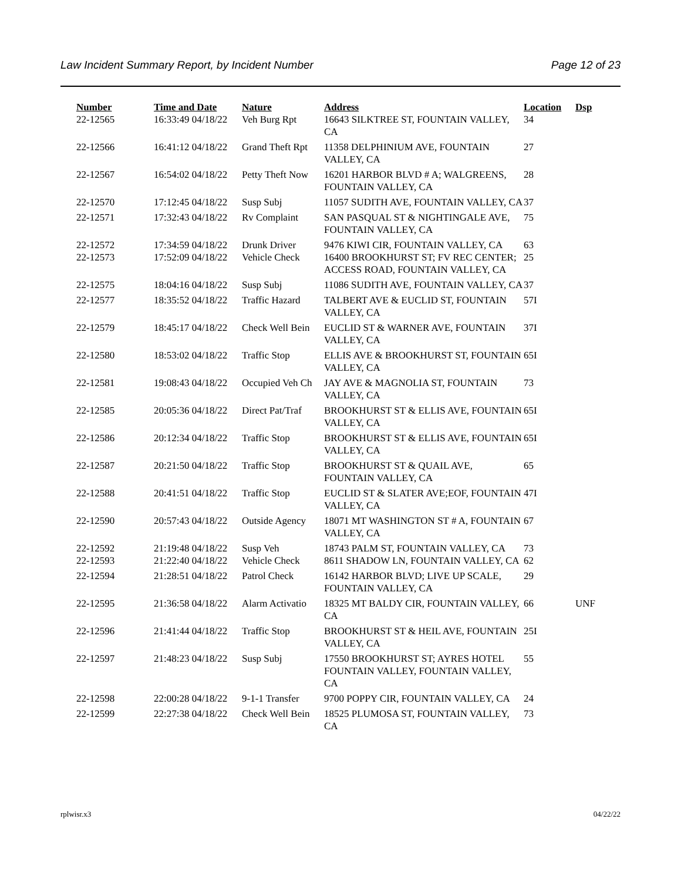Law Incident Summary Report, by Incident Number Page 12 of 23
| Number | Time and Date | Nature | Address | Location | Dsp |
| --- | --- | --- | --- | --- | --- |
| 22-12565 | 16:33:49 04/18/22 | Veh Burg Rpt | 16643 SILKTREE ST, FOUNTAIN VALLEY, CA | 34 | |
| 22-12566 | 16:41:12 04/18/22 | Grand Theft Rpt | 11358 DELPHINIUM AVE, FOUNTAIN VALLEY, CA | 27 | |
| 22-12567 | 16:54:02 04/18/22 | Petty Theft Now | 16201 HARBOR BLVD # A; WALGREENS, FOUNTAIN VALLEY, CA | 28 | |
| 22-12570 | 17:12:45 04/18/22 | Susp Subj | 11057 SUDITH AVE, FOUNTAIN VALLEY, CA | 37 | |
| 22-12571 | 17:32:43 04/18/22 | Rv Complaint | SAN PASQUAL ST & NIGHTINGALE AVE, FOUNTAIN VALLEY, CA | 75 | |
| 22-12572 | 17:34:59 04/18/22 | Drunk Driver | 9476 KIWI CIR, FOUNTAIN VALLEY, CA | 63 | |
| 22-12573 | 17:52:09 04/18/22 | Vehicle Check | 16400 BROOKHURST ST; FV REC CENTER; ACCESS ROAD, FOUNTAIN VALLEY, CA | 25 | |
| 22-12575 | 18:04:16 04/18/22 | Susp Subj | 11086 SUDITH AVE, FOUNTAIN VALLEY, CA | 37 | |
| 22-12577 | 18:35:52 04/18/22 | Traffic Hazard | TALBERT AVE & EUCLID ST, FOUNTAIN VALLEY, CA | 57I | |
| 22-12579 | 18:45:17 04/18/22 | Check Well Bein | EUCLID ST & WARNER AVE, FOUNTAIN VALLEY, CA | 37I | |
| 22-12580 | 18:53:02 04/18/22 | Traffic Stop | ELLIS AVE & BROOKHURST ST, FOUNTAIN VALLEY, CA | 65I | |
| 22-12581 | 19:08:43 04/18/22 | Occupied Veh Ch | JAY AVE & MAGNOLIA ST, FOUNTAIN VALLEY, CA | 73 | |
| 22-12585 | 20:05:36 04/18/22 | Direct Pat/Traf | BROOKHURST ST & ELLIS AVE, FOUNTAIN VALLEY, CA | 65I | |
| 22-12586 | 20:12:34 04/18/22 | Traffic Stop | BROOKHURST ST & ELLIS AVE, FOUNTAIN VALLEY, CA | 65I | |
| 22-12587 | 20:21:50 04/18/22 | Traffic Stop | BROOKHURST ST & QUAIL AVE, FOUNTAIN VALLEY, CA | 65 | |
| 22-12588 | 20:41:51 04/18/22 | Traffic Stop | EUCLID ST & SLATER AVE;EOF, FOUNTAIN VALLEY, CA | 47I | |
| 22-12590 | 20:57:43 04/18/22 | Outside Agency | 18071 MT WASHINGTON ST # A, FOUNTAIN VALLEY, CA | 67 | |
| 22-12592 | 21:19:48 04/18/22 | Susp Veh | 18743 PALM ST, FOUNTAIN VALLEY, CA | 73 | |
| 22-12593 | 21:22:40 04/18/22 | Vehicle Check | 8611 SHADOW LN, FOUNTAIN VALLEY, CA | 62 | |
| 22-12594 | 21:28:51 04/18/22 | Patrol Check | 16142 HARBOR BLVD; LIVE UP SCALE, FOUNTAIN VALLEY, CA | 29 | |
| 22-12595 | 21:36:58 04/18/22 | Alarm Activatio | 18325 MT BALDY CIR, FOUNTAIN VALLEY, CA | 66 | UNF |
| 22-12596 | 21:41:44 04/18/22 | Traffic Stop | BROOKHURST ST & HEIL AVE, FOUNTAIN VALLEY, CA | 25I | |
| 22-12597 | 21:48:23 04/18/22 | Susp Subj | 17550 BROOKHURST ST; AYRES HOTEL FOUNTAIN VALLEY, FOUNTAIN VALLEY, CA | 55 | |
| 22-12598 | 22:00:28 04/18/22 | 9-1-1 Transfer | 9700 POPPY CIR, FOUNTAIN VALLEY, CA | 24 | |
| 22-12599 | 22:27:38 04/18/22 | Check Well Bein | 18525 PLUMOSA ST, FOUNTAIN VALLEY, CA | 73 | |
rplwisr.x3 04/22/22